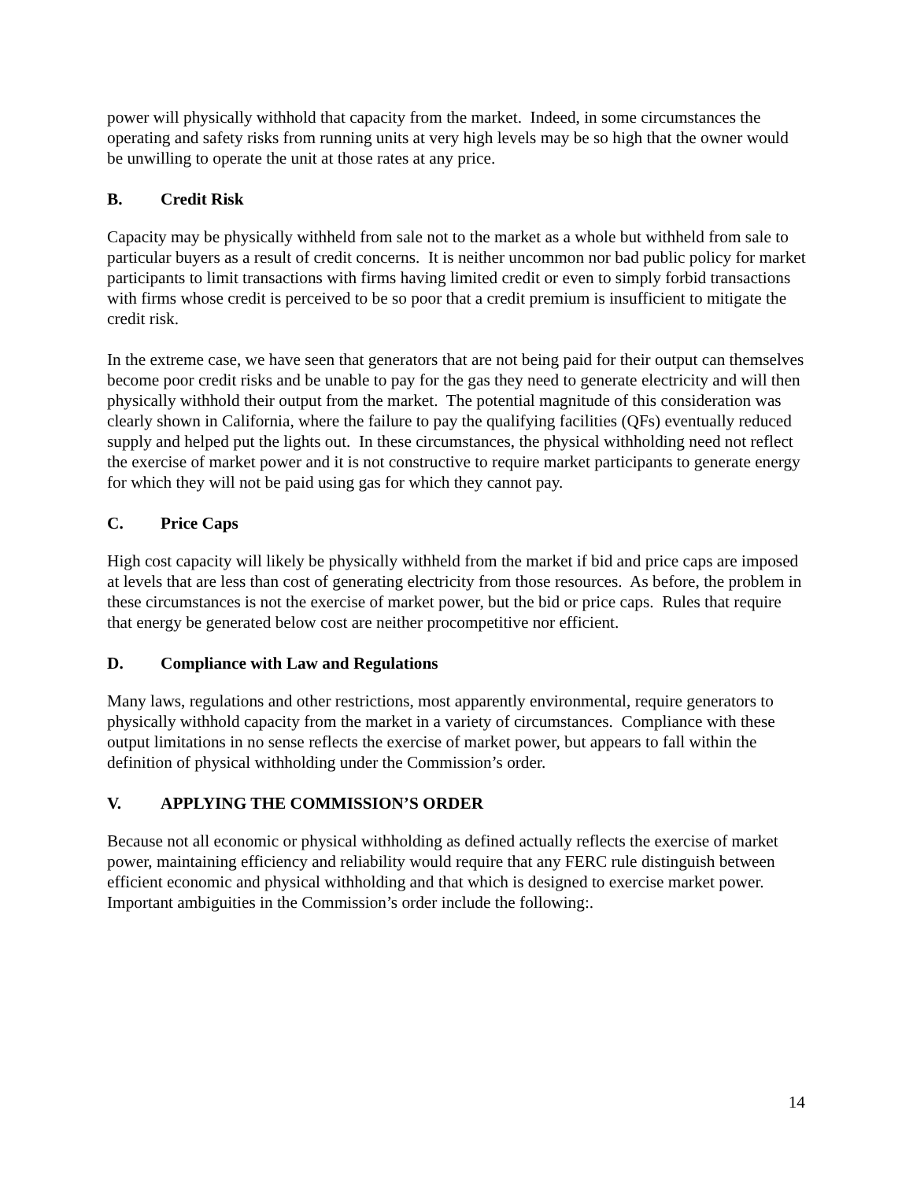power will physically withhold that capacity from the market. Indeed, in some circumstances the operating and safety risks from running units at very high levels may be so high that the owner would be unwilling to operate the unit at those rates at any price.
B. Credit Risk
Capacity may be physically withheld from sale not to the market as a whole but withheld from sale to particular buyers as a result of credit concerns. It is neither uncommon nor bad public policy for market participants to limit transactions with firms having limited credit or even to simply forbid transactions with firms whose credit is perceived to be so poor that a credit premium is insufficient to mitigate the credit risk.
In the extreme case, we have seen that generators that are not being paid for their output can themselves become poor credit risks and be unable to pay for the gas they need to generate electricity and will then physically withhold their output from the market. The potential magnitude of this consideration was clearly shown in California, where the failure to pay the qualifying facilities (QFs) eventually reduced supply and helped put the lights out. In these circumstances, the physical withholding need not reflect the exercise of market power and it is not constructive to require market participants to generate energy for which they will not be paid using gas for which they cannot pay.
C. Price Caps
High cost capacity will likely be physically withheld from the market if bid and price caps are imposed at levels that are less than cost of generating electricity from those resources. As before, the problem in these circumstances is not the exercise of market power, but the bid or price caps. Rules that require that energy be generated below cost are neither procompetitive nor efficient.
D. Compliance with Law and Regulations
Many laws, regulations and other restrictions, most apparently environmental, require generators to physically withhold capacity from the market in a variety of circumstances. Compliance with these output limitations in no sense reflects the exercise of market power, but appears to fall within the definition of physical withholding under the Commission’s order.
V. APPLYING THE COMMISSION’S ORDER
Because not all economic or physical withholding as defined actually reflects the exercise of market power, maintaining efficiency and reliability would require that any FERC rule distinguish between efficient economic and physical withholding and that which is designed to exercise market power. Important ambiguities in the Commission’s order include the following:.
14